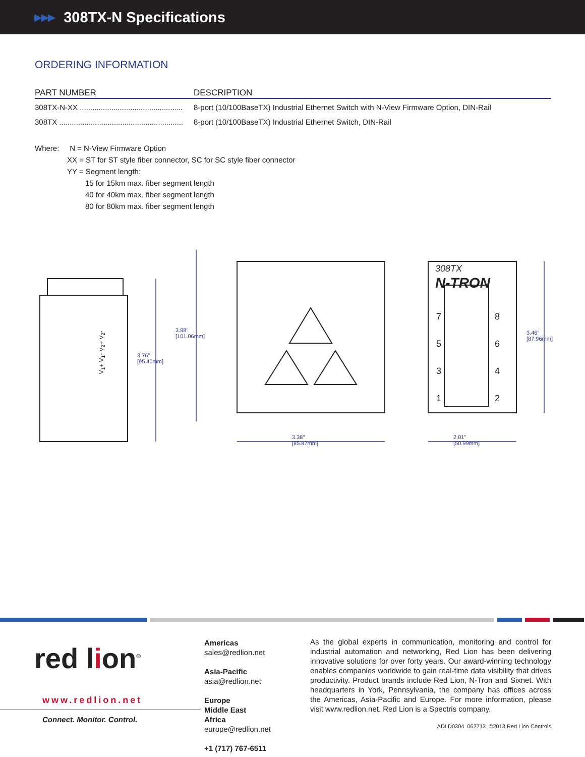▶▶▶
308TX-N Specifications
ORDERING INFORMATION
| PART NUMBER | DESCRIPTION |
| --- | --- |
| 308TX-N-XX ................................................. | 8-port (10/100BaseTX) Industrial Ethernet Switch with N-View Firmware Option, DIN-Rail |
| 308TX ........................................................... | 8-port (10/100BaseTX) Industrial Ethernet Switch, DIN-Rail |
Where: N = N-View Firmware Option
XX = ST for ST style fiber connector, SC for SC style fiber connector
YY = Segment length:
15 for 15km max. fiber segment length
40 for 40km max. fiber segment length
80 for 80km max. fiber segment length
V<sub>1</sub>+ V<sub>1</sub>- V<sub>2</sub>+ V<sub>2</sub>-
3.76"
[95.40mm]
3.98"
[101.06mm]
3.38"
[85.87mm]
2.01"
[50.99mm]
3.46"
[87.96mm]
308TX
N-TRON
7
5
3
1
8
6
4
2
red lion<sup>®</sup>
www.redlion.net
Connect. Monitor. Control.
Americas
sales@redlion.net
Asia-Pacific
asia@redlion.net
Europe
Middle East
Africa
europe@redlion.net
+1 (717) 767-6511
As the global experts in communication, monitoring and control for industrial automation and networking, Red Lion has been delivering innovative solutions for over forty years. Our award-winning technology enables companies worldwide to gain real-time data visibility that drives productivity. Product brands include Red Lion, N-Tron and Sixnet. With headquarters in York, Pennsylvania, the company has offices across the Americas, Asia-Pacific and Europe. For more information, please visit www.redlion.net. Red Lion is a Spectris company.
ADLD0304 062713 ©2013 Red Lion Controls